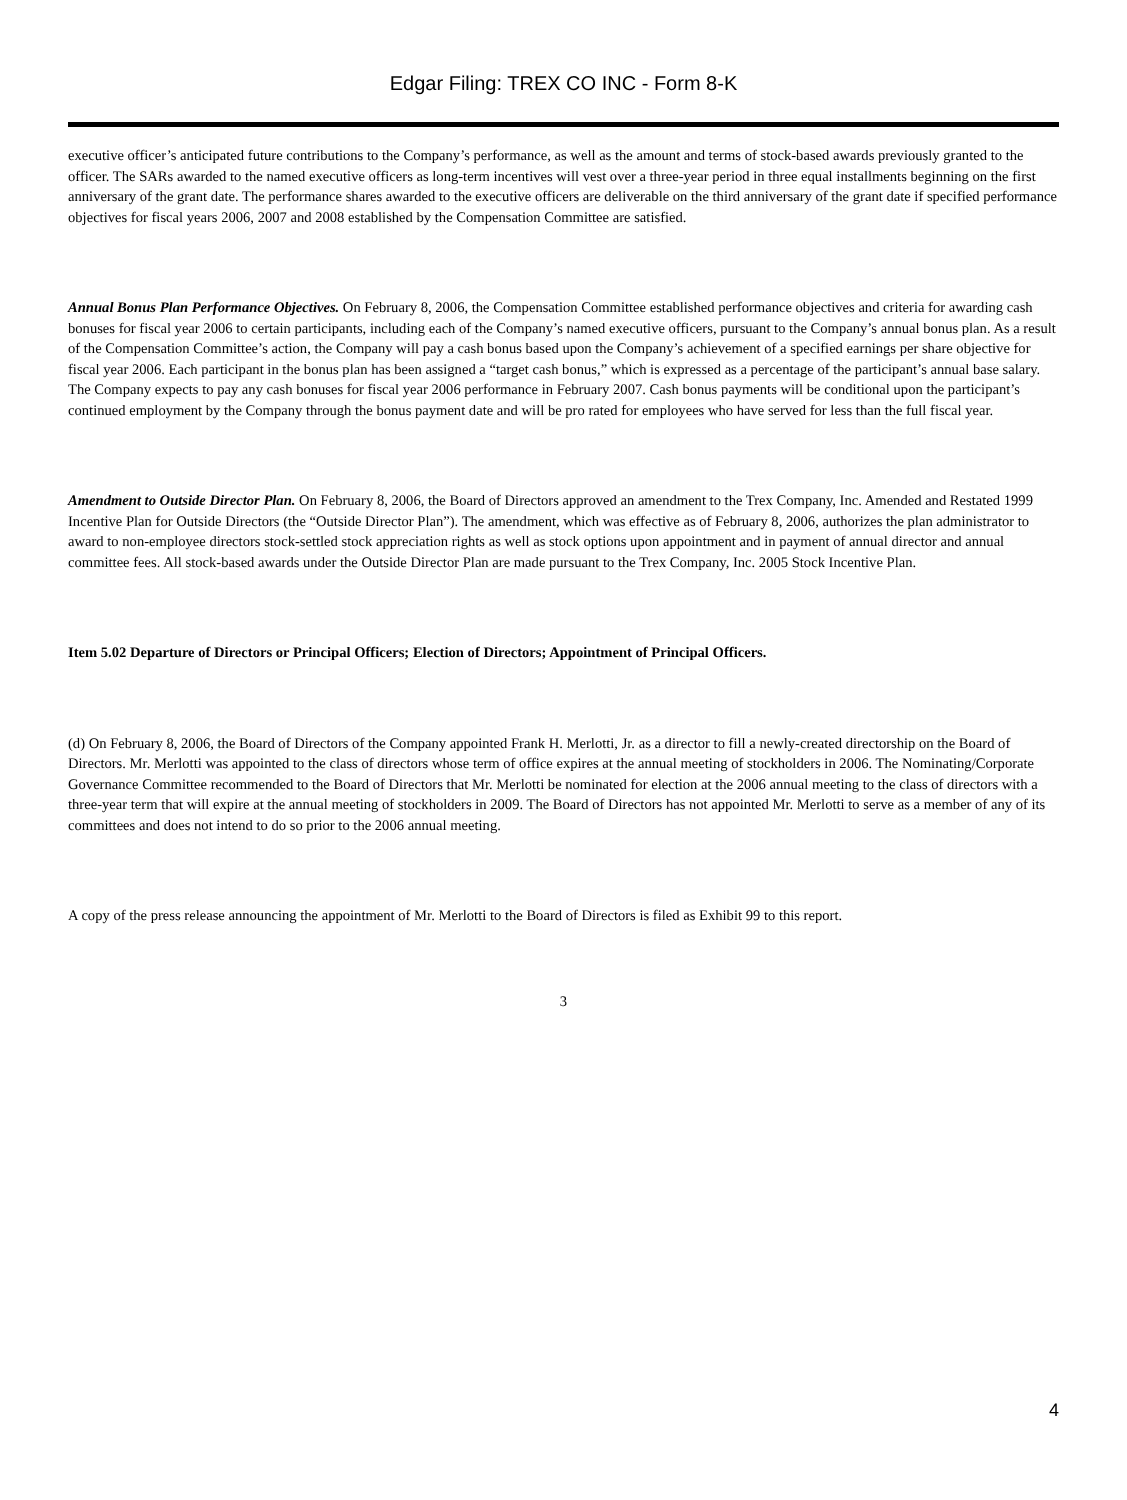Edgar Filing: TREX CO INC - Form 8-K
executive officer’s anticipated future contributions to the Company’s performance, as well as the amount and terms of stock-based awards previously granted to the officer. The SARs awarded to the named executive officers as long-term incentives will vest over a three-year period in three equal installments beginning on the first anniversary of the grant date. The performance shares awarded to the executive officers are deliverable on the third anniversary of the grant date if specified performance objectives for fiscal years 2006, 2007 and 2008 established by the Compensation Committee are satisfied.
Annual Bonus Plan Performance Objectives. On February 8, 2006, the Compensation Committee established performance objectives and criteria for awarding cash bonuses for fiscal year 2006 to certain participants, including each of the Company’s named executive officers, pursuant to the Company’s annual bonus plan. As a result of the Compensation Committee’s action, the Company will pay a cash bonus based upon the Company’s achievement of a specified earnings per share objective for fiscal year 2006. Each participant in the bonus plan has been assigned a “target cash bonus,” which is expressed as a percentage of the participant’s annual base salary. The Company expects to pay any cash bonuses for fiscal year 2006 performance in February 2007. Cash bonus payments will be conditional upon the participant’s continued employment by the Company through the bonus payment date and will be pro rated for employees who have served for less than the full fiscal year.
Amendment to Outside Director Plan. On February 8, 2006, the Board of Directors approved an amendment to the Trex Company, Inc. Amended and Restated 1999 Incentive Plan for Outside Directors (the “Outside Director Plan”). The amendment, which was effective as of February 8, 2006, authorizes the plan administrator to award to non-employee directors stock-settled stock appreciation rights as well as stock options upon appointment and in payment of annual director and annual committee fees. All stock-based awards under the Outside Director Plan are made pursuant to the Trex Company, Inc. 2005 Stock Incentive Plan.
Item 5.02 Departure of Directors or Principal Officers; Election of Directors; Appointment of Principal Officers.
(d) On February 8, 2006, the Board of Directors of the Company appointed Frank H. Merlotti, Jr. as a director to fill a newly-created directorship on the Board of Directors. Mr. Merlotti was appointed to the class of directors whose term of office expires at the annual meeting of stockholders in 2006. The Nominating/Corporate Governance Committee recommended to the Board of Directors that Mr. Merlotti be nominated for election at the 2006 annual meeting to the class of directors with a three-year term that will expire at the annual meeting of stockholders in 2009. The Board of Directors has not appointed Mr. Merlotti to serve as a member of any of its committees and does not intend to do so prior to the 2006 annual meeting.
A copy of the press release announcing the appointment of Mr. Merlotti to the Board of Directors is filed as Exhibit 99 to this report.
3
4